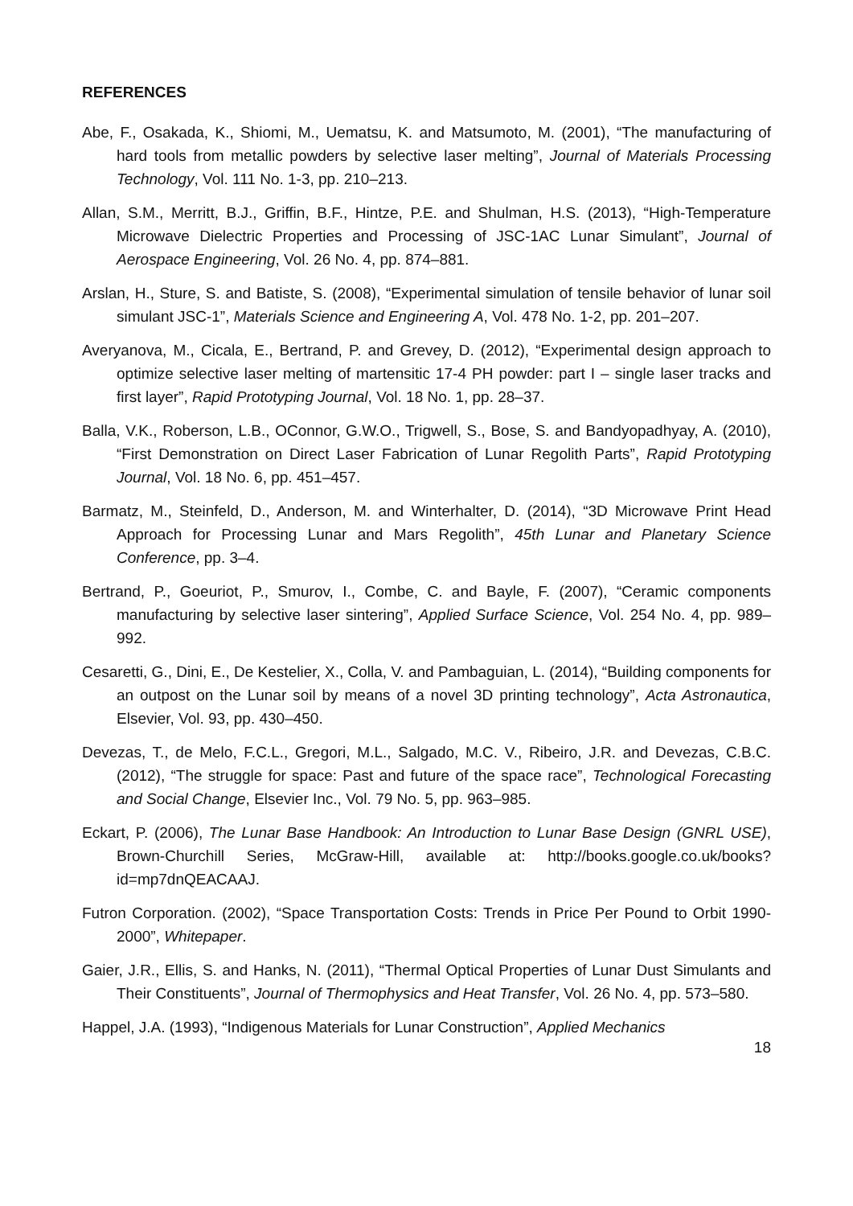REFERENCES
Abe, F., Osakada, K., Shiomi, M., Uematsu, K. and Matsumoto, M. (2001), “The manufacturing of hard tools from metallic powders by selective laser melting”, Journal of Materials Processing Technology, Vol. 111 No. 1-3, pp. 210–213.
Allan, S.M., Merritt, B.J., Griffin, B.F., Hintze, P.E. and Shulman, H.S. (2013), “High-Temperature Microwave Dielectric Properties and Processing of JSC-1AC Lunar Simulant”, Journal of Aerospace Engineering, Vol. 26 No. 4, pp. 874–881.
Arslan, H., Sture, S. and Batiste, S. (2008), “Experimental simulation of tensile behavior of lunar soil simulant JSC-1”, Materials Science and Engineering A, Vol. 478 No. 1-2, pp. 201–207.
Averyanova, M., Cicala, E., Bertrand, P. and Grevey, D. (2012), “Experimental design approach to optimize selective laser melting of martensitic 17-4 PH powder: part I – single laser tracks and first layer”, Rapid Prototyping Journal, Vol. 18 No. 1, pp. 28–37.
Balla, V.K., Roberson, L.B., OConnor, G.W.O., Trigwell, S., Bose, S. and Bandyopadhyay, A. (2010), “First Demonstration on Direct Laser Fabrication of Lunar Regolith Parts”, Rapid Prototyping Journal, Vol. 18 No. 6, pp. 451–457.
Barmatz, M., Steinfeld, D., Anderson, M. and Winterhalter, D. (2014), “3D Microwave Print Head Approach for Processing Lunar and Mars Regolith”, 45th Lunar and Planetary Science Conference, pp. 3–4.
Bertrand, P., Goeuriot, P., Smurov, I., Combe, C. and Bayle, F. (2007), “Ceramic components manufacturing by selective laser sintering”, Applied Surface Science, Vol. 254 No. 4, pp. 989–992.
Cesaretti, G., Dini, E., De Kestelier, X., Colla, V. and Pambaguian, L. (2014), “Building components for an outpost on the Lunar soil by means of a novel 3D printing technology”, Acta Astronautica, Elsevier, Vol. 93, pp. 430–450.
Devezas, T., de Melo, F.C.L., Gregori, M.L., Salgado, M.C. V., Ribeiro, J.R. and Devezas, C.B.C. (2012), “The struggle for space: Past and future of the space race”, Technological Forecasting and Social Change, Elsevier Inc., Vol. 79 No. 5, pp. 963–985.
Eckart, P. (2006), The Lunar Base Handbook: An Introduction to Lunar Base Design (GNRL USE), Brown-Churchill Series, McGraw-Hill, available at: http://books.google.co.uk/books?id=mp7dnQEACAAJ.
Futron Corporation. (2002), “Space Transportation Costs: Trends in Price Per Pound to Orbit 1990-2000”, Whitepaper.
Gaier, J.R., Ellis, S. and Hanks, N. (2011), “Thermal Optical Properties of Lunar Dust Simulants and Their Constituents”, Journal of Thermophysics and Heat Transfer, Vol. 26 No. 4, pp. 573–580.
Happel, J.A. (1993), “Indigenous Materials for Lunar Construction”, Applied Mechanics
18